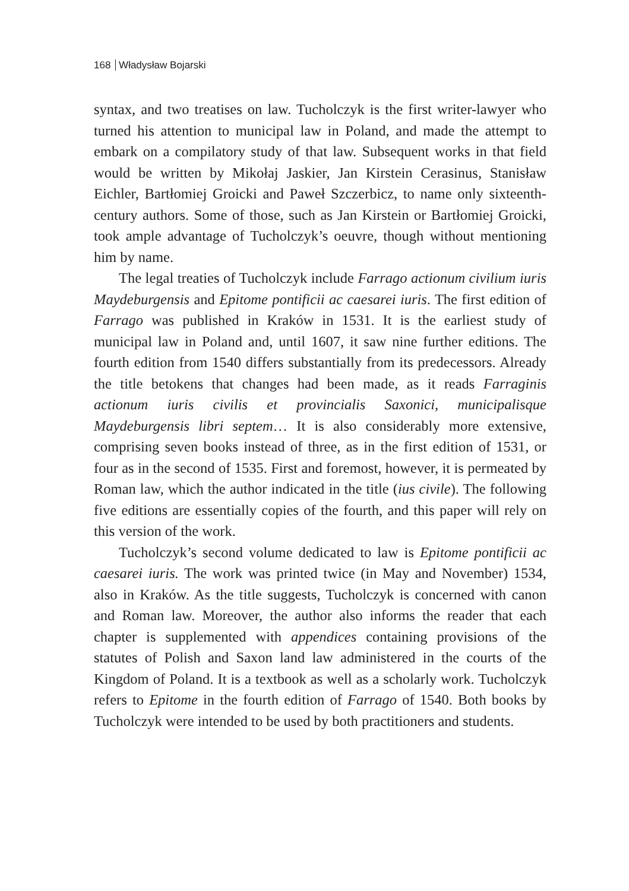168 Władysław Bojarski
syntax, and two treatises on law. Tucholczyk is the first writer-lawyer who turned his attention to municipal law in Poland, and made the attempt to embark on a compilatory study of that law. Subsequent works in that field would be written by Mikołaj Jaskier, Jan Kirstein Cerasinus, Stanisław Eichler, Bartłomiej Groicki and Paweł Szczerbicz, to name only sixteenth-century authors. Some of those, such as Jan Kirstein or Bartłomiej Groicki, took ample advantage of Tucholczyk’s oeuvre, though without mentioning him by name.
The legal treaties of Tucholczyk include Farrago actionum civilium iuris Maydeburgensis and Epitome pontificii ac caesarei iuris. The first edition of Farrago was published in Kraków in 1531. It is the earliest study of municipal law in Poland and, until 1607, it saw nine further editions. The fourth edition from 1540 differs substantially from its predecessors. Already the title betokens that changes had been made, as it reads Farraginis actionum iuris civilis et provincialis Saxonici, municipalisque Maydeburgensis libri septem… It is also considerably more extensive, comprising seven books instead of three, as in the first edition of 1531, or four as in the second of 1535. First and foremost, however, it is permeated by Roman law, which the author indicated in the title (ius civile). The following five editions are essentially copies of the fourth, and this paper will rely on this version of the work.
Tucholczyk’s second volume dedicated to law is Epitome pontificii ac caesarei iuris. The work was printed twice (in May and November) 1534, also in Kraków. As the title suggests, Tucholczyk is concerned with canon and Roman law. Moreover, the author also informs the reader that each chapter is supplemented with appendices containing provisions of the statutes of Polish and Saxon land law administered in the courts of the Kingdom of Poland. It is a textbook as well as a scholarly work. Tucholczyk refers to Epitome in the fourth edition of Farrago of 1540. Both books by Tucholczyk were intended to be used by both practitioners and students.